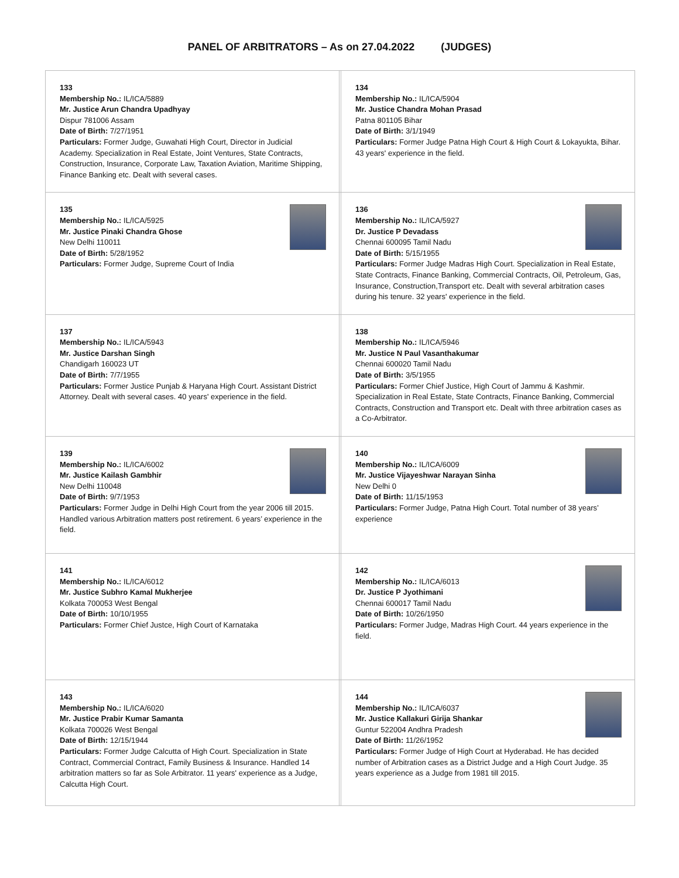PANEL OF ARBITRATORS – As on 27.04.2022 (JUDGES)
| 133 Membership No.: IL/ICA/5889 Mr. Justice Arun Chandra Upadhyay Dispur 781006 Assam Date of Birth: 7/27/1951 Particulars: Former Judge, Guwahati High Court, Director in Judicial Academy. Specialization in Real Estate, Joint Ventures, State Contracts, Construction, Insurance, Corporate Law, Taxation Aviation, Maritime Shipping, Finance Banking etc. Dealt with several cases. | | 134 Membership No.: IL/ICA/5904 Mr. Justice Chandra Mohan Prasad Patna 801105 Bihar Date of Birth: 3/1/1949 Particulars: Former Judge Patna High Court & High Court & Lokayukta, Bihar. 43 years' experience in the field. |
| 135 Membership No.: IL/ICA/5925 Mr. Justice Pinaki Chandra Ghose New Delhi 110011 Date of Birth: 5/28/1952 Particulars: Former Judge, Supreme Court of India | | 136 Membership No.: IL/ICA/5927 Dr. Justice P Devadass Chennai 600095 Tamil Nadu Date of Birth: 5/15/1955 Particulars: Former Judge Madras High Court. Specialization in Real Estate, State Contracts, Finance Banking, Commercial Contracts, Oil, Petroleum, Gas, Insurance, Construction,Transport etc. Dealt with several arbitration cases during his tenure. 32 years' experience in the field. |
| 137 Membership No.: IL/ICA/5943 Mr. Justice Darshan Singh Chandigarh 160023 UT Date of Birth: 7/7/1955 Particulars: Former Justice Punjab & Haryana High Court. Assistant District Attorney. Dealt with several cases. 40 years' experience in the field. | | 138 Membership No.: IL/ICA/5946 Mr. Justice N Paul Vasanthakumar Chennai 600020 Tamil Nadu Date of Birth: 3/5/1955 Particulars: Former Chief Justice, High Court of Jammu & Kashmir. Specialization in Real Estate, State Contracts, Finance Banking, Commercial Contracts, Construction and Transport etc. Dealt with three arbitration cases as a Co-Arbitrator. |
| 139 Membership No.: IL/ICA/6002 Mr. Justice Kailash Gambhir New Delhi 110048 Date of Birth: 9/7/1953 Particulars: Former Judge in Delhi High Court from the year 2006 till 2015. Handled various Arbitration matters post retirement. 6 years’ experience in the field. | | 140 Membership No.: IL/ICA/6009 Mr. Justice Vijayeshwar Narayan Sinha New Delhi 0 Date of Birth: 11/15/1953 Particulars: Former Judge, Patna High Court. Total number of 38 years’ experience |
| 141 Membership No.: IL/ICA/6012 Mr. Justice Subhro Kamal Mukherjee Kolkata 700053 West Bengal Date of Birth: 10/10/1955 Particulars: Former Chief Justce, High Court of Karnataka | | 142 Membership No.: IL/ICA/6013 Dr. Justice P Jyothimani Chennai 600017 Tamil Nadu Date of Birth: 10/26/1950 Particulars: Former Judge, Madras High Court. 44 years experience in the field. |
| 143 Membership No.: IL/ICA/6020 Mr. Justice Prabir Kumar Samanta Kolkata 700026 West Bengal Date of Birth: 12/15/1944 Particulars: Former Judge Calcutta of High Court. Specialization in State Contract, Commercial Contract, Family Business & Insurance. Handled 14 arbitration matters so far as Sole Arbitrator. 11 years' experience as a Judge, Calcutta High Court. | | 144 Membership No.: IL/ICA/6037 Mr. Justice Kallakuri Girija Shankar Guntur 522004 Andhra Pradesh Date of Birth: 11/26/1952 Particulars: Former Judge of High Court at Hyderabad. He has decided number of Arbitration cases as a District Judge and a High Court Judge. 35 years experience as a Judge from 1981 till 2015. |